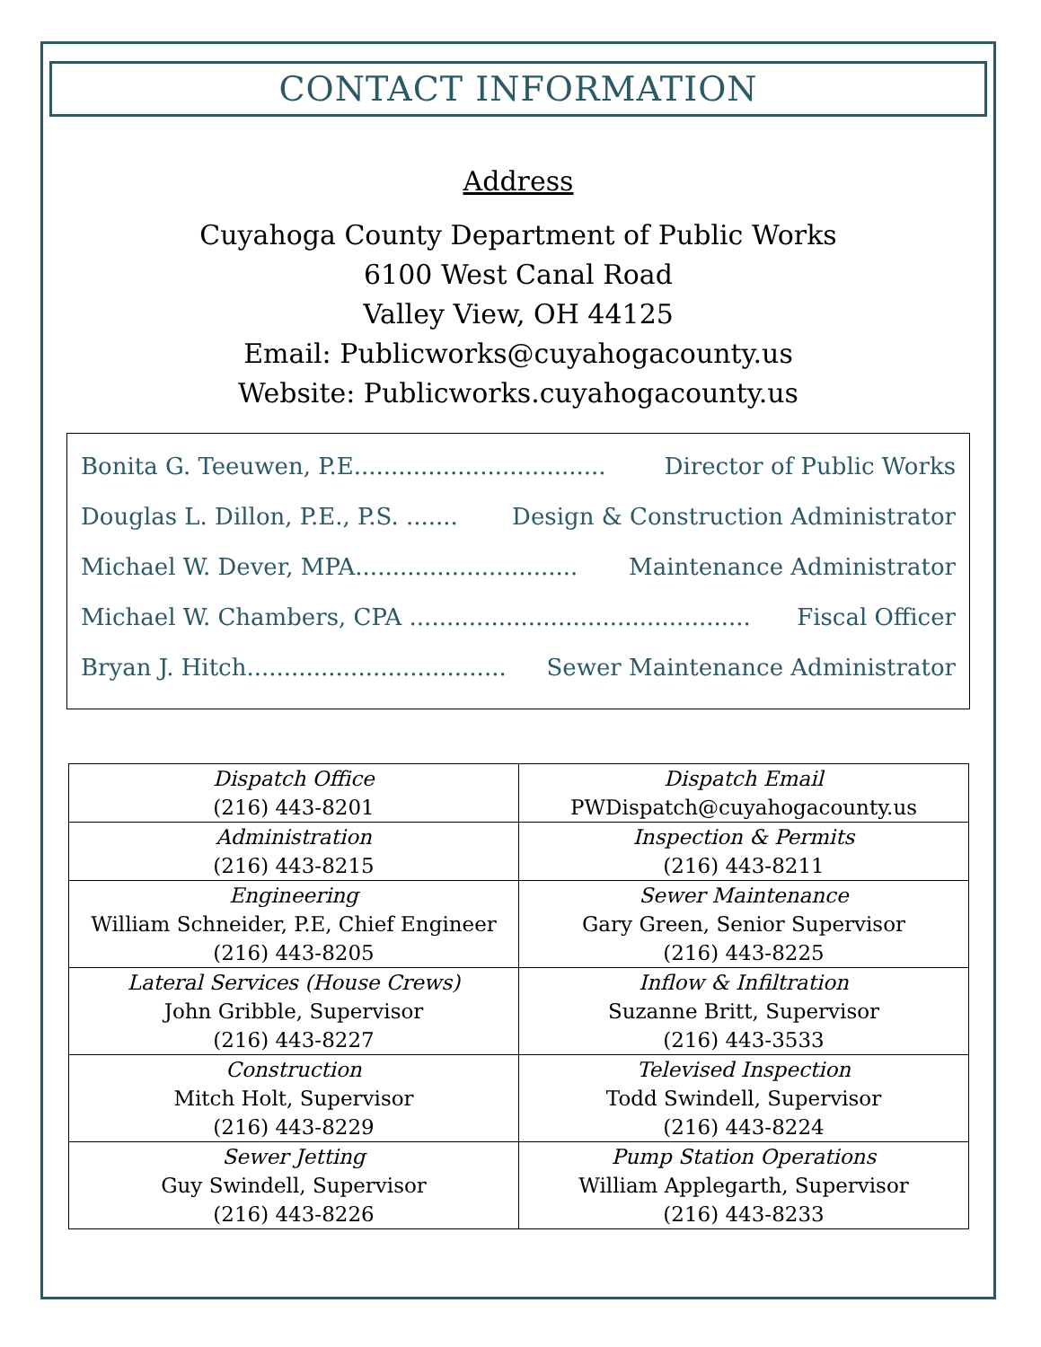CONTACT INFORMATION
Address
Cuyahoga County Department of Public Works
6100 West Canal Road
Valley View, OH 44125
Email: Publicworks@cuyahogacounty.us
Website: Publicworks.cuyahogacounty.us
Bonita G. Teeuwen, P.E.................................. Director of Public Works
Douglas L. Dillon, P.E., P.S. ....... Design & Construction Administrator
Michael W. Dever, MPA.............................. Maintenance Administrator
Michael W. Chambers, CPA .............................................. Fiscal Officer
Bryan J. Hitch................................... Sewer Maintenance Administrator
| Dispatch Office (216) 443-8201 | Dispatch Email PWDispatch@cuyahogacounty.us |
| Administration (216) 443-8215 | Inspection & Permits (216) 443-8211 |
| Engineering William Schneider, P.E, Chief Engineer (216) 443-8205 | Sewer Maintenance Gary Green, Senior Supervisor (216) 443-8225 |
| Lateral Services (House Crews) John Gribble, Supervisor (216) 443-8227 | Inflow & Infiltration Suzanne Britt, Supervisor (216) 443-3533 |
| Construction Mitch Holt, Supervisor (216) 443-8229 | Televised Inspection Todd Swindell, Supervisor (216) 443-8224 |
| Sewer Jetting Guy Swindell, Supervisor (216) 443-8226 | Pump Station Operations William Applegarth, Supervisor (216) 443-8233 |